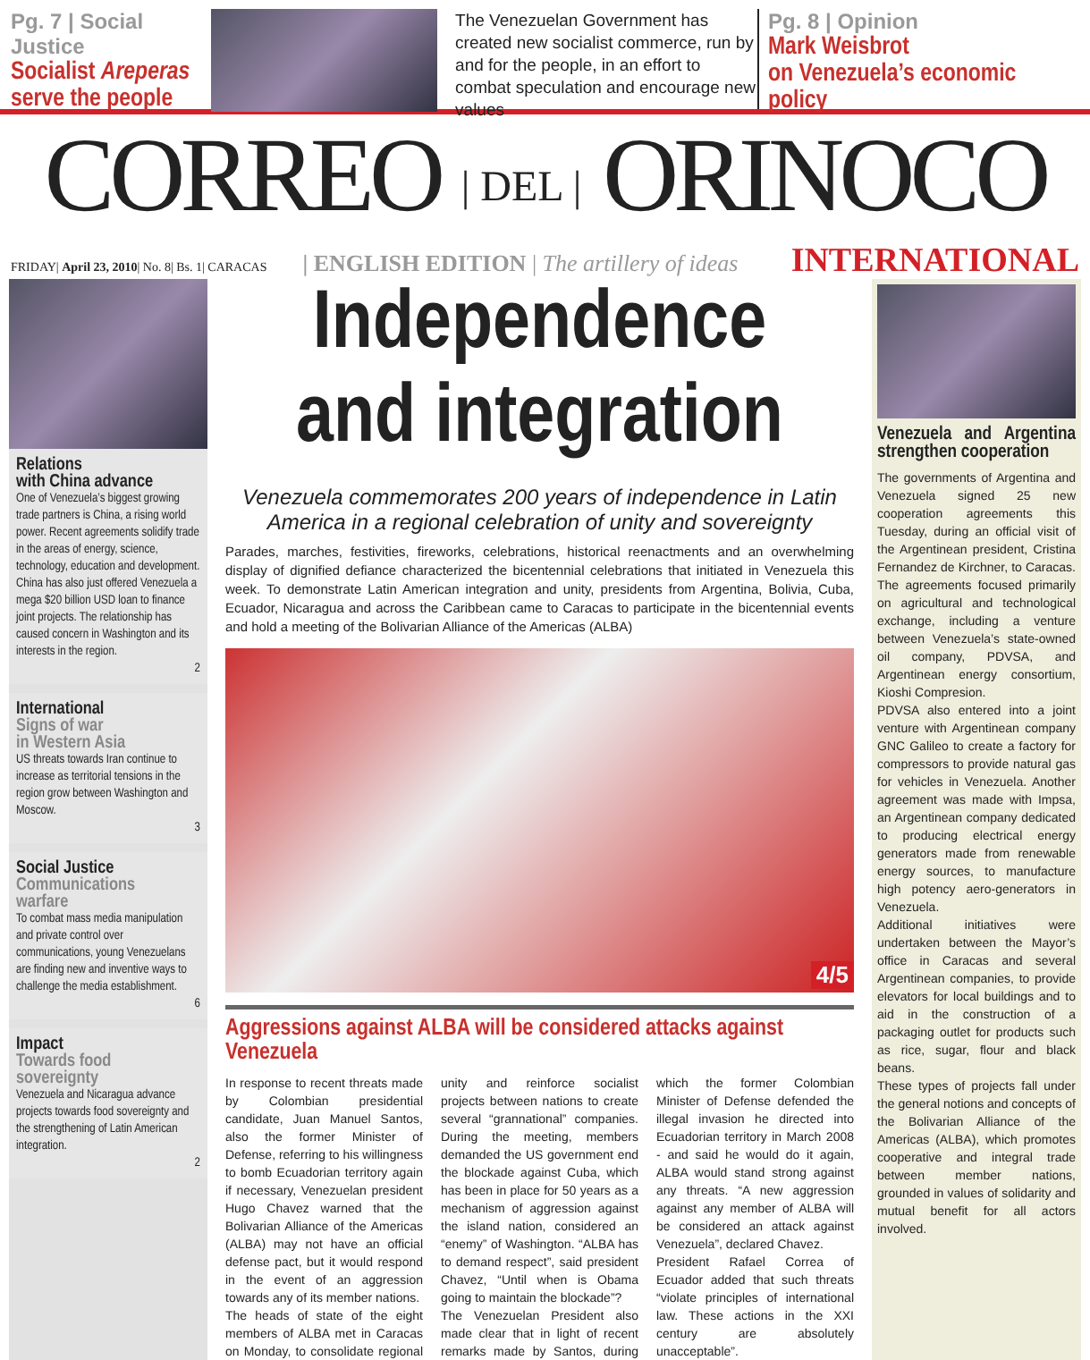Pg. 7 | Social Justice
Socialist Areperas
serve the people
The Venezuelan Government has created new socialist commerce, run by and for the people, in an effort to combat speculation and encourage new values
Pg. 8 | Opinion
Mark Weisbrot
on Venezuela’s economic policy
CORREO | DEL | ORINOCO
FRIDAY| April 23, 2010| No. 8| Bs. 1| CARACAS | ENGLISH EDITION | The artillery of ideas INTERNATIONAL
Relations
with China advance
One of Venezuela’s biggest growing trade partners is China, a rising world power. Recent agreements solidify trade in the areas of energy, science, technology, education and development. China has also just offered Venezuela a mega $20 billion USD loan to finance joint projects. The relationship has caused concern in Washington and its interests in the region.
2
International
Signs of war
in Western Asia
US threats towards Iran continue to increase as territorial tensions in the region grow between Washington and Moscow.
3
Social Justice
Communications
warfare
To combat mass media manipulation and private control over communications, young Venezuelans are finding new and inventive ways to challenge the media establishment.
6
Impact
Towards food
sovereignty
Venezuela and Nicaragua advance projects towards food sovereignty and the strengthening of Latin American integration.
2
Independence
and integration
Venezuela commemorates 200 years of independence in Latin America in a regional celebration of unity and sovereignty
Parades, marches, festivities, fireworks, celebrations, historical reenactments and an overwhelming display of dignified defiance characterized the bicentennial celebrations that initiated in Venezuela this week. To demonstrate Latin American integration and unity, presidents from Argentina, Bolivia, Cuba, Ecuador, Nicaragua and across the Caribbean came to Caracas to participate in the bicentennial events and hold a meeting of the Bolivarian Alliance of the Americas (ALBA)
4/5
Aggressions against ALBA will be considered attacks against Venezuela
In response to recent threats made by Colombian presidential candidate, Juan Manuel Santos, also the former Minister of Defense, referring to his willingness to bomb Ecuadorian territory again if necessary, Venezuelan president Hugo Chavez warned that the Bolivarian Alliance of the Americas (ALBA) may not have an official defense pact, but it would respond in the event of an aggression towards any of its member nations.
The heads of state of the eight members of ALBA met in Caracas on Monday, to consolidate regional unity and reinforce socialist projects between nations to create several “grannational” companies. During the meeting, members demanded the US government end the blockade against Cuba, which has been in place for 50 years as a mechanism of aggression against the island nation, considered an “enemy” of Washington. “ALBA has to demand respect”, said president Chavez, “Until when is Obama going to maintain the blockade”?
The Venezuelan President also made clear that in light of recent remarks made by Santos, during which the former Colombian Minister of Defense defended the illegal invasion he directed into Ecuadorian territory in March 2008 - and said he would do it again, ALBA would stand strong against any threats. “A new aggression against any member of ALBA will be considered an attack against Venezuela”, declared Chavez.
President Rafael Correa of Ecuador added that such threats “violate principles of international law. These actions in the XXI century are absolutely unacceptable”.
Venezuela and Argentina strengthen cooperation
The governments of Argentina and Venezuela signed 25 new cooperation agreements this Tuesday, during an official visit of the Argentinean president, Cristina Fernandez de Kirchner, to Caracas. The agreements focused primarily on agricultural and technological exchange, including a venture between Venezuela’s state-owned oil company, PDVSA, and Argentinean energy consortium, Kioshi Compresion.
PDVSA also entered into a joint venture with Argentinean company GNC Galileo to create a factory for compressors to provide natural gas for vehicles in Venezuela. Another agreement was made with Impsa, an Argentinean company dedicated to producing electrical energy generators made from renewable energy sources, to manufacture high potency aero-generators in Venezuela.
Additional initiatives were undertaken between the Mayor’s office in Caracas and several Argentinean companies, to provide elevators for local buildings and to aid in the construction of a packaging outlet for products such as rice, sugar, flour and black beans.
These types of projects fall under the general notions and concepts of the Bolivarian Alliance of the Americas (ALBA), which promotes cooperative and integral trade between member nations, grounded in values of solidarity and mutual benefit for all actors involved.